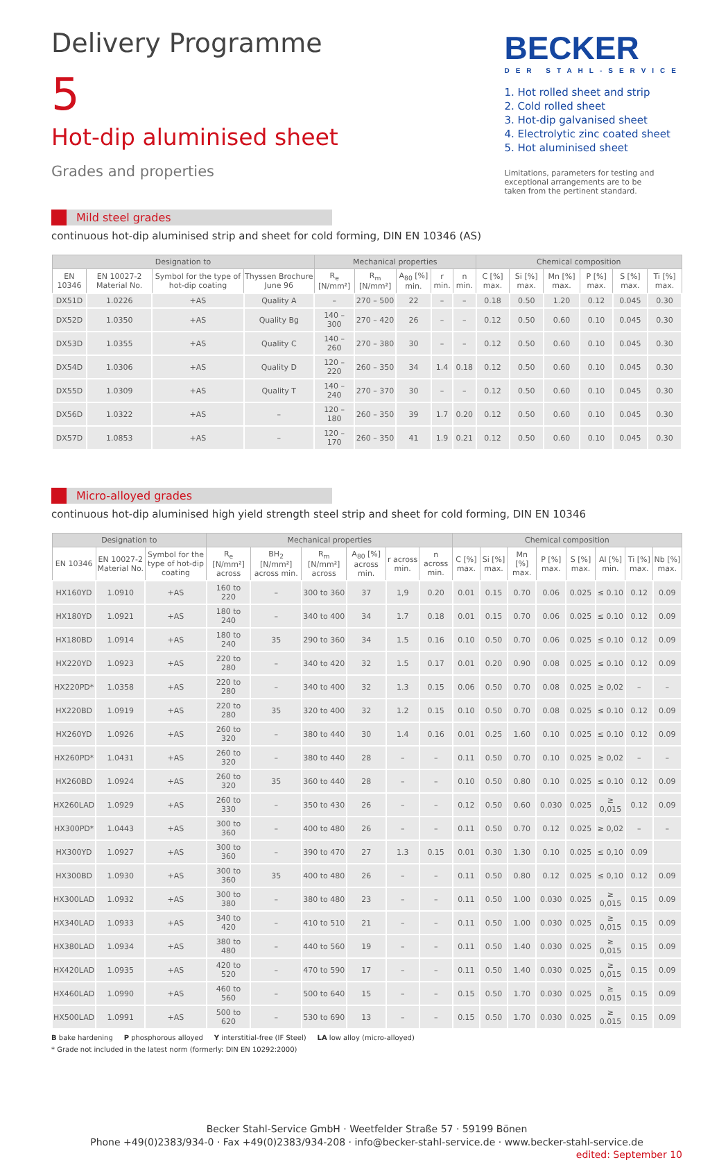Delivery Programme
5
Hot-dip aluminised sheet
Grades and properties
BECKER
DER STAHL-SERVICE
1. Hot rolled sheet and strip
2. Cold rolled sheet
3. Hot-dip galvanised sheet
4. Electrolytic zinc coated sheet
5. Hot aluminised sheet
Limitations, parameters for testing and exceptional arrangements are to be taken from the pertinent standard.
Mild steel grades
continuous hot-dip aluminised strip and sheet for cold forming, DIN EN 10346 (AS)
| Designation to | | | | Mechanical properties | | | | | Chemical composition | | | | | |
| --- | --- | --- | --- | --- | --- | --- | --- | --- | --- | --- | --- | --- | --- | --- |
| EN 10346 | EN 10027-2 Material No. | Symbol for the type of hot-dip coating | Thyssen Brochure June 96 | R<sub>e</sub> [N/mm²] | R<sub>m</sub> [N/mm²] | A<sub>80</sub> [%] min. | r min. | n min. | C [%] max. | Si [%] max. | Mn [%] max. | P [%] max. | S [%] max. | Ti [%] max. |
| DX51D | 1.0226 | +AS | Quality A | – | 270 – 500 | 22 | – | – | 0.18 | 0.50 | 1.20 | 0.12 | 0.045 | 0.30 |
| DX52D | 1.0350 | +AS | Quality Bg | 140 – 300 | 270 – 420 | 26 | – | – | 0.12 | 0.50 | 0.60 | 0.10 | 0.045 | 0.30 |
| DX53D | 1.0355 | +AS | Quality C | 140 – 260 | 270 – 380 | 30 | – | – | 0.12 | 0.50 | 0.60 | 0.10 | 0.045 | 0.30 |
| DX54D | 1.0306 | +AS | Quality D | 120 – 220 | 260 – 350 | 34 | 1.4 | 0.18 | 0.12 | 0.50 | 0.60 | 0.10 | 0.045 | 0.30 |
| DX55D | 1.0309 | +AS | Quality T | 140 – 240 | 270 – 370 | 30 | – | – | 0.12 | 0.50 | 0.60 | 0.10 | 0.045 | 0.30 |
| DX56D | 1.0322 | +AS | – | 120 – 180 | 260 – 350 | 39 | 1.7 | 0.20 | 0.12 | 0.50 | 0.60 | 0.10 | 0.045 | 0.30 |
| DX57D | 1.0853 | +AS | – | 120 – 170 | 260 – 350 | 41 | 1.9 | 0.21 | 0.12 | 0.50 | 0.60 | 0.10 | 0.045 | 0.30 |
Micro-alloyed grades
continuous hot-dip aluminised high yield strength steel strip and sheet for cold forming, DIN EN 10346
| Designation to | | | Mechanical properties | | | | | | Chemical composition | | | | | | | |
| --- | --- | --- | --- | --- | --- | --- | --- | --- | --- | --- | --- | --- | --- | --- | --- | --- |
| EN 10346 | EN 10027-2 Material No. | Symbol for the type of hot-dip coating | R<sub>e</sub> [N/mm²] across | BH<sub>2</sub> [N/mm²] across min. | R<sub>m</sub> [N/mm²] across | A<sub>80</sub> [%] across min. | r across min. | n across min. | C [%] max. | Si [%] max. | Mn [%] max. | P [%] max. | S [%] max. | Al [%] min. | Ti [%] max. | Nb [%] max. |
| HX160YD | 1.0910 | +AS | 160 to 220 | – | 300 to 360 | 37 | 1,9 | 0.20 | 0.01 | 0.15 | 0.70 | 0.06 | 0.025 | ≤ 0.10 | 0.12 | 0.09 |
| HX180YD | 1.0921 | +AS | 180 to 240 | – | 340 to 400 | 34 | 1.7 | 0.18 | 0.01 | 0.15 | 0.70 | 0.06 | 0.025 | ≤ 0.10 | 0.12 | 0.09 |
| HX180BD | 1.0914 | +AS | 180 to 240 | 35 | 290 to 360 | 34 | 1.5 | 0.16 | 0.10 | 0.50 | 0.70 | 0.06 | 0.025 | ≤ 0.10 | 0.12 | 0.09 |
| HX220YD | 1.0923 | +AS | 220 to 280 | – | 340 to 420 | 32 | 1.5 | 0.17 | 0.01 | 0.20 | 0.90 | 0.08 | 0.025 | ≤ 0.10 | 0.12 | 0.09 |
| HX220PD* | 1.0358 | +AS | 220 to 280 | – | 340 to 400 | 32 | 1.3 | 0.15 | 0.06 | 0.50 | 0.70 | 0.08 | 0.025 | ≥ 0,02 | – | – |
| HX220BD | 1.0919 | +AS | 220 to 280 | 35 | 320 to 400 | 32 | 1.2 | 0.15 | 0.10 | 0.50 | 0.70 | 0.08 | 0.025 | ≤ 0.10 | 0.12 | 0.09 |
| HX260YD | 1.0926 | +AS | 260 to 320 | – | 380 to 440 | 30 | 1.4 | 0.16 | 0.01 | 0.25 | 1.60 | 0.10 | 0.025 | ≤ 0.10 | 0.12 | 0.09 |
| HX260PD* | 1.0431 | +AS | 260 to 320 | – | 380 to 440 | 28 | – | – | 0.11 | 0.50 | 0.70 | 0.10 | 0.025 | ≥ 0,02 | – | – |
| HX260BD | 1.0924 | +AS | 260 to 320 | 35 | 360 to 440 | 28 | – | – | 0.10 | 0.50 | 0.80 | 0.10 | 0.025 | ≤ 0.10 | 0.12 | 0.09 |
| HX260LAD | 1.0929 | +AS | 260 to 330 | – | 350 to 430 | 26 | – | – | 0.12 | 0.50 | 0.60 | 0.030 | 0.025 | ≥ 0,015 | 0.12 | 0.09 |
| HX300PD* | 1.0443 | +AS | 300 to 360 | – | 400 to 480 | 26 | – | – | 0.11 | 0.50 | 0.70 | 0.12 | 0.025 | ≥ 0,02 | – | – |
| HX300YD | 1.0927 | +AS | 300 to 360 | – | 390 to 470 | 27 | 1.3 | 0.15 | 0.01 | 0.30 | 1.30 | 0.10 | 0.025 | ≤ 0,10 | 0.09 | |
| HX300BD | 1.0930 | +AS | 300 to 360 | 35 | 400 to 480 | 26 | – | – | 0.11 | 0.50 | 0.80 | 0.12 | 0.025 | ≤ 0,10 | 0.12 | 0.09 |
| HX300LAD | 1.0932 | +AS | 300 to 380 | – | 380 to 480 | 23 | – | – | 0.11 | 0.50 | 1.00 | 0.030 | 0.025 | ≥ 0,015 | 0.15 | 0.09 |
| HX340LAD | 1.0933 | +AS | 340 to 420 | – | 410 to 510 | 21 | – | – | 0.11 | 0.50 | 1.00 | 0.030 | 0.025 | ≥ 0,015 | 0.15 | 0.09 |
| HX380LAD | 1.0934 | +AS | 380 to 480 | – | 440 to 560 | 19 | – | – | 0.11 | 0.50 | 1.40 | 0.030 | 0.025 | ≥ 0,015 | 0.15 | 0.09 |
| HX420LAD | 1.0935 | +AS | 420 to 520 | – | 470 to 590 | 17 | – | – | 0.11 | 0.50 | 1.40 | 0.030 | 0.025 | ≥ 0,015 | 0.15 | 0.09 |
| HX460LAD | 1.0990 | +AS | 460 to 560 | – | 500 to 640 | 15 | – | – | 0.15 | 0.50 | 1.70 | 0.030 | 0.025 | ≥ 0.015 | 0.15 | 0.09 |
| HX500LAD | 1.0991 | +AS | 500 to 620 | – | 530 to 690 | 13 | – | – | 0.15 | 0.50 | 1.70 | 0.030 | 0.025 | ≥ 0.015 | 0.15 | 0.09 |
B bake hardening P phosphorous alloyed Y interstitial-free (IF Steel) LA low alloy (micro-alloyed)
* Grade not included in the latest norm (formerly: DIN EN 10292:2000)
Becker Stahl-Service GmbH · Weetfelder Straße 57 · 59199 Bönen
Phone +49(0)2383/934-0 · Fax +49(0)2383/934-208 · info@becker-stahl-service.de · www.becker-stahl-service.de
edited: September 10